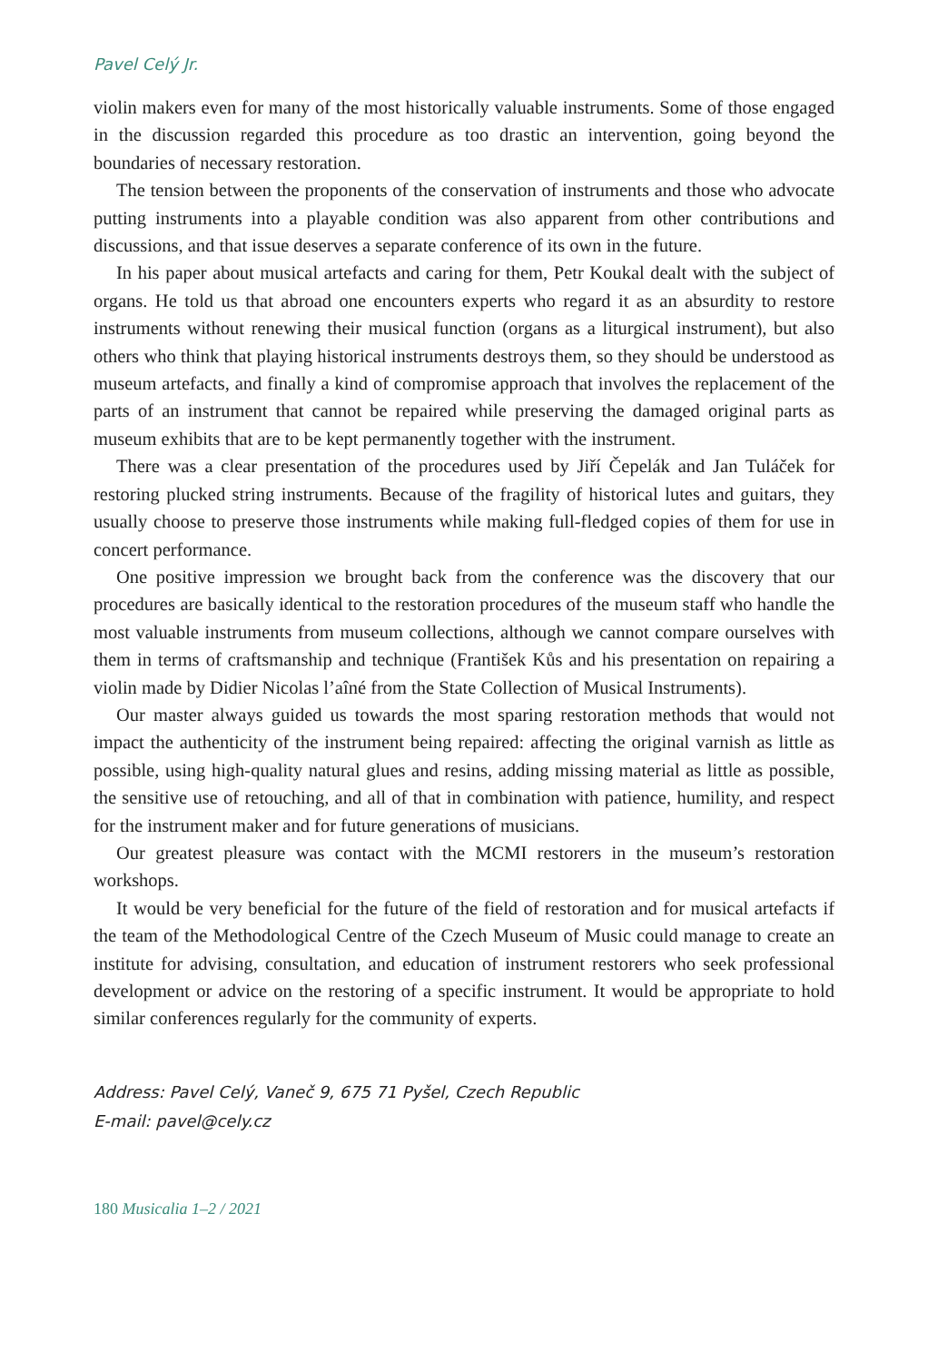Pavel Celý Jr.
violin makers even for many of the most historically valuable instruments. Some of those engaged in the discussion regarded this procedure as too drastic an intervention, going beyond the boundaries of necessary restoration.
The tension between the proponents of the conservation of instruments and those who advocate putting instruments into a playable condition was also apparent from other contributions and discussions, and that issue deserves a separate conference of its own in the future.
In his paper about musical artefacts and caring for them, Petr Koukal dealt with the subject of organs. He told us that abroad one encounters experts who regard it as an absurdity to restore instruments without renewing their musical function (organs as a liturgical instrument), but also others who think that playing historical instruments destroys them, so they should be understood as museum artefacts, and finally a kind of compromise approach that involves the replacement of the parts of an instrument that cannot be repaired while preserving the damaged original parts as museum exhibits that are to be kept permanently together with the instrument.
There was a clear presentation of the procedures used by Jiří Čepelák and Jan Tuláček for restoring plucked string instruments. Because of the fragility of historical lutes and guitars, they usually choose to preserve those instruments while making full-fledged copies of them for use in concert performance.
One positive impression we brought back from the conference was the discovery that our procedures are basically identical to the restoration procedures of the museum staff who handle the most valuable instruments from museum collections, although we cannot compare ourselves with them in terms of craftsmanship and technique (František Kůs and his presentation on repairing a violin made by Didier Nicolas l’aîné from the State Collection of Musical Instruments).
Our master always guided us towards the most sparing restoration methods that would not impact the authenticity of the instrument being repaired: affecting the original varnish as little as possible, using high-quality natural glues and resins, adding missing material as little as possible, the sensitive use of retouching, and all of that in combination with patience, humility, and respect for the instrument maker and for future generations of musicians.
Our greatest pleasure was contact with the MCMI restorers in the museum’s restoration workshops.
It would be very beneficial for the future of the field of restoration and for musical artefacts if the team of the Methodological Centre of the Czech Museum of Music could manage to create an institute for advising, consultation, and education of instrument restorers who seek professional development or advice on the restoring of a specific instrument. It would be appropriate to hold similar conferences regularly for the community of experts.
Address: Pavel Celý, Vaneč 9, 675 71 Pyšel, Czech Republic
E-mail: pavel@cely.cz
180 Musicalia 1–2 / 2021